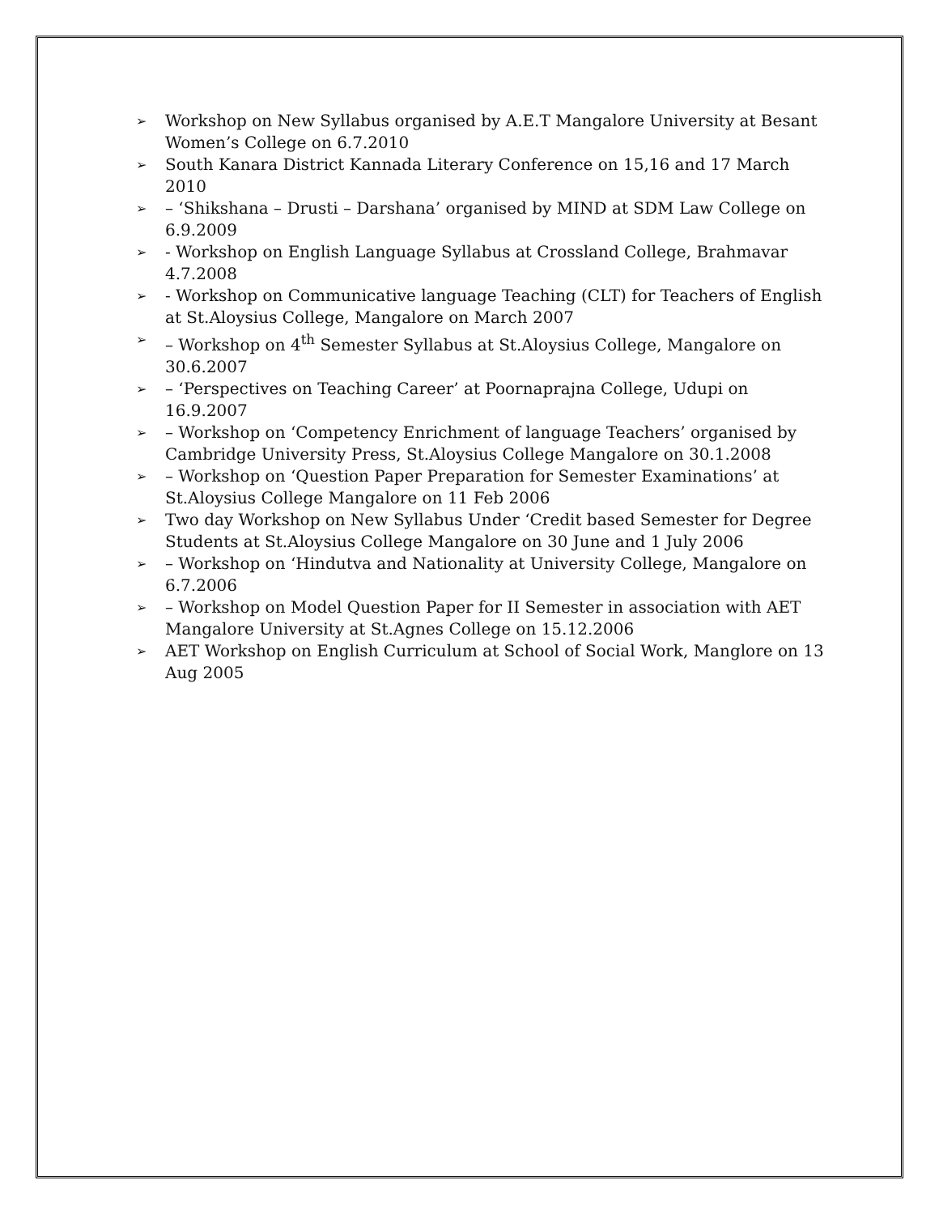➢ Workshop on New Syllabus organised by A.E.T Mangalore University at Besant Women’s College on 6.7.2010
➢ South Kanara District Kannada Literary Conference on 15,16 and 17 March 2010
➢ – ‘Shikshana – Drusti – Darshana’ organised by MIND at SDM Law College on 6.9.2009
➢ - Workshop on English Language Syllabus at Crossland College, Brahmavar 4.7.2008
➢ - Workshop on Communicative language Teaching (CLT) for Teachers of English at St.Aloysius College, Mangalore on March 2007
➢ – Workshop on 4<sup>th</sup> Semester Syllabus at St.Aloysius College, Mangalore on 30.6.2007
➢ – ‘Perspectives on Teaching Career’ at Poornaprajna College, Udupi on 16.9.2007
➢ – Workshop on ‘Competency Enrichment of language Teachers’ organised by Cambridge University Press, St.Aloysius College Mangalore on 30.1.2008
➢ – Workshop on ‘Question Paper Preparation for Semester Examinations’ at St.Aloysius College Mangalore on 11 Feb 2006
➢ Two day Workshop on New Syllabus Under ‘Credit based Semester for Degree Students at St.Aloysius College Mangalore on 30 June and 1 July 2006
➢ – Workshop on ‘Hindutva and Nationality at University College, Mangalore on 6.7.2006
➢ – Workshop on Model Question Paper for II Semester in association with AET Mangalore University at St.Agnes College on 15.12.2006
➢ AET Workshop on English Curriculum at School of Social Work, Manglore on 13 Aug 2005